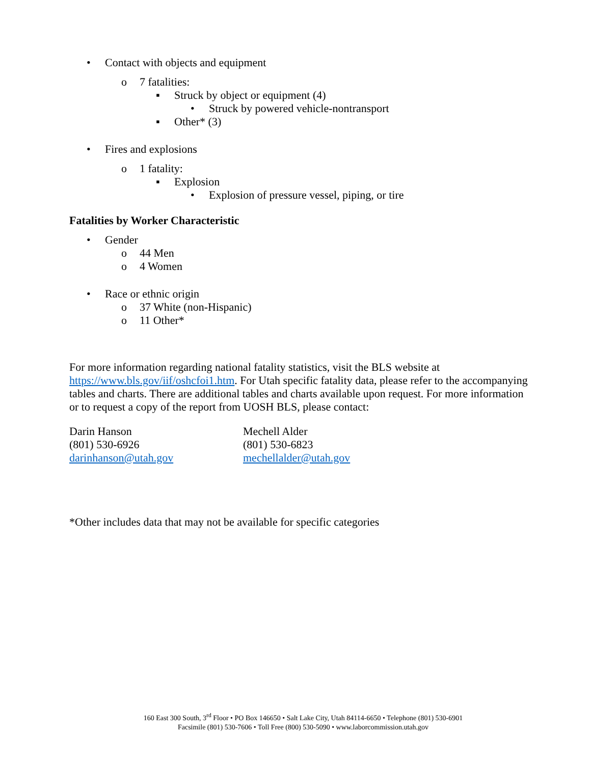• Contact with objects and equipment
o 7 fatalities:
▪ Struck by object or equipment (4)
• Struck by powered vehicle-nontransport
▪ Other* (3)
• Fires and explosions
o 1 fatality:
▪ Explosion
• Explosion of pressure vessel, piping, or tire
Fatalities by Worker Characteristic
• Gender
o 44 Men
o 4 Women
• Race or ethnic origin
o 37 White (non-Hispanic)
o 11 Other*
For more information regarding national fatality statistics, visit the BLS website at https://www.bls.gov/iif/oshcfoi1.htm. For Utah specific fatality data, please refer to the accompanying tables and charts. There are additional tables and charts available upon request. For more information or to request a copy of the report from UOSH BLS, please contact:
Darin Hanson
(801) 530-6926
darinhanson@utah.gov
Mechell Alder
(801) 530-6823
mechellalder@utah.gov
*Other includes data that may not be available for specific categories
160 East 300 South, 3<sup>rd</sup> Floor • PO Box 146650 • Salt Lake City, Utah 84114-6650 • Telephone (801) 530-6901
Facsimile (801) 530-7606 • Toll Free (800) 530-5090 • www.laborcommission.utah.gov